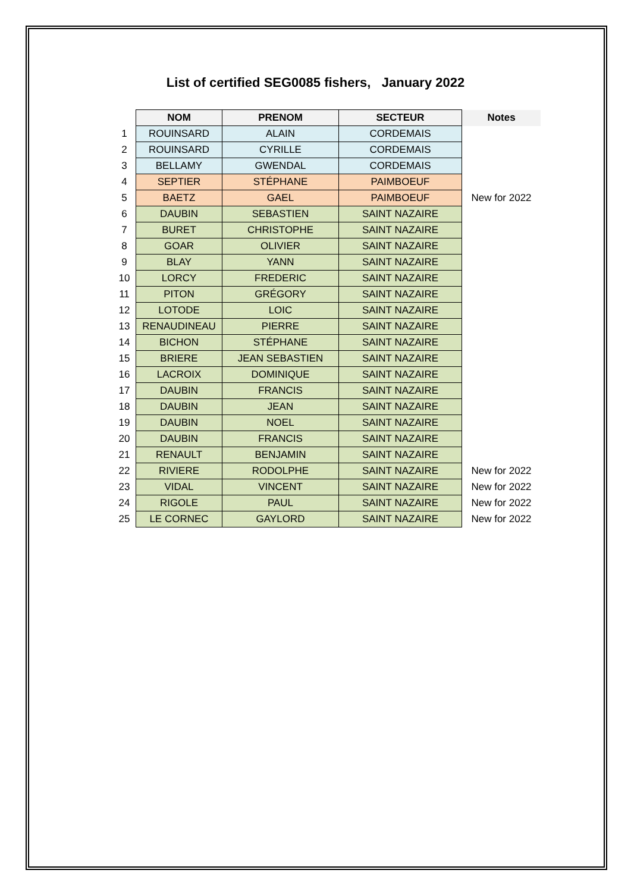List of certified SEG0085 fishers, January 2022
| | NOM | PRENOM | SECTEUR | Notes |
| 1 | ROUINSARD | ALAIN | CORDEMAIS | |
| 2 | ROUINSARD | CYRILLE | CORDEMAIS | |
| 3 | BELLAMY | GWENDAL | CORDEMAIS | |
| 4 | SEPTIER | STÉPHANE | PAIMBOEUF | |
| 5 | BAETZ | GAEL | PAIMBOEUF | New for 2022 |
| 6 | DAUBIN | SEBASTIEN | SAINT NAZAIRE | |
| 7 | BURET | CHRISTOPHE | SAINT NAZAIRE | |
| 8 | GOAR | OLIVIER | SAINT NAZAIRE | |
| 9 | BLAY | YANN | SAINT NAZAIRE | |
| 10 | LORCY | FREDERIC | SAINT NAZAIRE | |
| 11 | PITON | GRÉGORY | SAINT NAZAIRE | |
| 12 | LOTODE | LOIC | SAINT NAZAIRE | |
| 13 | RENAUDINEAU | PIERRE | SAINT NAZAIRE | |
| 14 | BICHON | STÉPHANE | SAINT NAZAIRE | |
| 15 | BRIERE | JEAN SEBASTIEN | SAINT NAZAIRE | |
| 16 | LACROIX | DOMINIQUE | SAINT NAZAIRE | |
| 17 | DAUBIN | FRANCIS | SAINT NAZAIRE | |
| 18 | DAUBIN | JEAN | SAINT NAZAIRE | |
| 19 | DAUBIN | NOEL | SAINT NAZAIRE | |
| 20 | DAUBIN | FRANCIS | SAINT NAZAIRE | |
| 21 | RENAULT | BENJAMIN | SAINT NAZAIRE | |
| 22 | RIVIERE | RODOLPHE | SAINT NAZAIRE | New for 2022 |
| 23 | VIDAL | VINCENT | SAINT NAZAIRE | New for 2022 |
| 24 | RIGOLE | PAUL | SAINT NAZAIRE | New for 2022 |
| 25 | LE CORNEC | GAYLORD | SAINT NAZAIRE | New for 2022 |